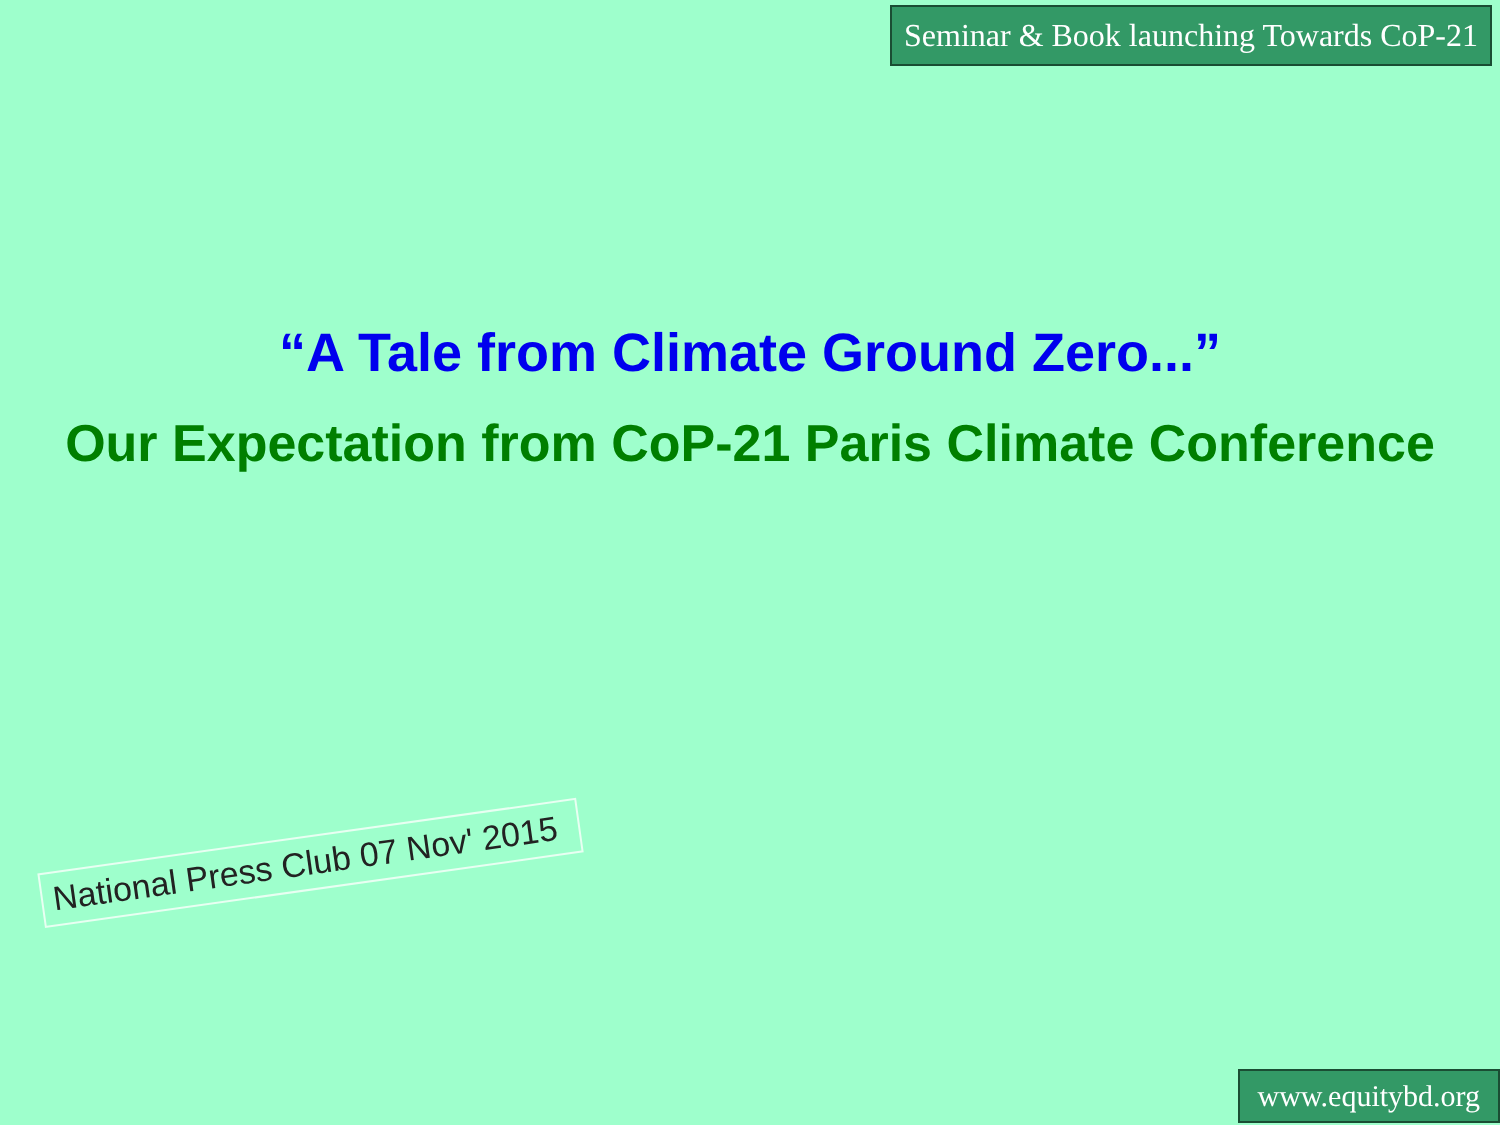Seminar & Book launching Towards CoP-21
“A Tale from Climate Ground Zero...”
Our Expectation from CoP-21 Paris Climate Conference
National Press Club 07 Nov' 2015
www.equitybd.org